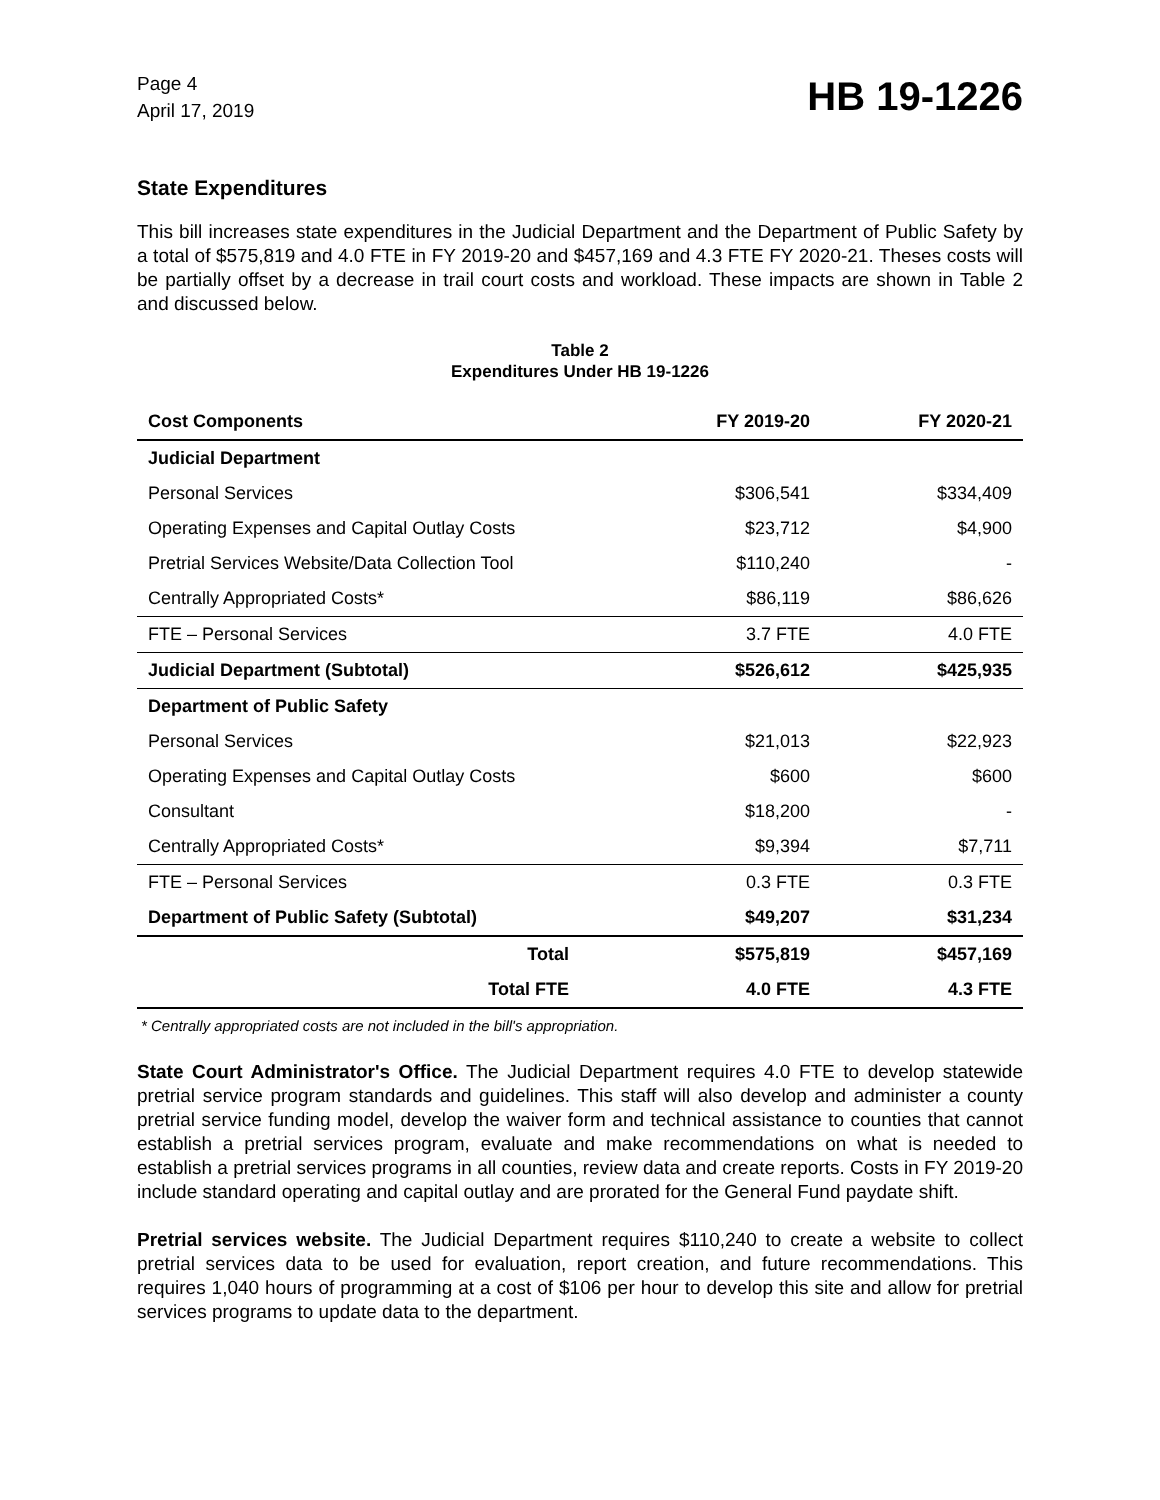Page 4
April 17, 2019
HB 19-1226
State Expenditures
This bill increases state expenditures in the Judicial Department and the Department of Public Safety by a total of $575,819 and 4.0 FTE in FY 2019-20 and $457,169 and 4.3 FTE FY 2020-21. Theses costs will be partially offset by a decrease in trail court costs and workload. These impacts are shown in Table 2 and discussed below.
Table 2
Expenditures Under HB 19-1226
| Cost Components | FY 2019-20 | FY 2020-21 |
| --- | --- | --- |
| Judicial Department | | |
| Personal Services | $306,541 | $334,409 |
| Operating Expenses and Capital Outlay Costs | $23,712 | $4,900 |
| Pretrial Services Website/Data Collection Tool | $110,240 | - |
| Centrally Appropriated Costs* | $86,119 | $86,626 |
| FTE – Personal Services | 3.7 FTE | 4.0 FTE |
| Judicial Department (Subtotal) | $526,612 | $425,935 |
| Department of Public Safety | | |
| Personal Services | $21,013 | $22,923 |
| Operating Expenses and Capital Outlay Costs | $600 | $600 |
| Consultant | $18,200 | - |
| Centrally Appropriated Costs* | $9,394 | $7,711 |
| FTE – Personal Services | 0.3 FTE | 0.3 FTE |
| Department of Public Safety (Subtotal) | $49,207 | $31,234 |
| Total | $575,819 | $457,169 |
| Total FTE | 4.0 FTE | 4.3 FTE |
* Centrally appropriated costs are not included in the bill's appropriation.
State Court Administrator's Office. The Judicial Department requires 4.0 FTE to develop statewide pretrial service program standards and guidelines. This staff will also develop and administer a county pretrial service funding model, develop the waiver form and technical assistance to counties that cannot establish a pretrial services program, evaluate and make recommendations on what is needed to establish a pretrial services programs in all counties, review data and create reports. Costs in FY 2019-20 include standard operating and capital outlay and are prorated for the General Fund paydate shift.
Pretrial services website. The Judicial Department requires $110,240 to create a website to collect pretrial services data to be used for evaluation, report creation, and future recommendations. This requires 1,040 hours of programming at a cost of $106 per hour to develop this site and allow for pretrial services programs to update data to the department.